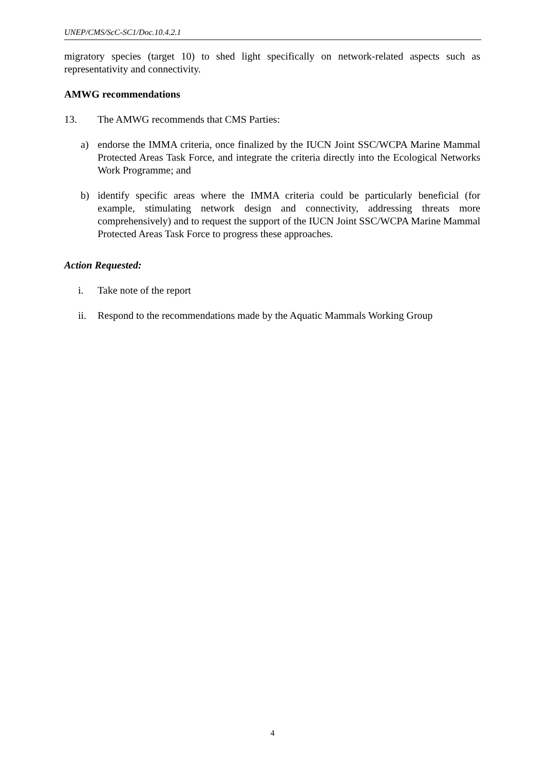UNEP/CMS/ScC-SC1/Doc.10.4.2.1
migratory species (target 10) to shed light specifically on network-related aspects such as representativity and connectivity.
AMWG recommendations
13. The AMWG recommends that CMS Parties:
a) endorse the IMMA criteria, once finalized by the IUCN Joint SSC/WCPA Marine Mammal Protected Areas Task Force, and integrate the criteria directly into the Ecological Networks Work Programme; and
b) identify specific areas where the IMMA criteria could be particularly beneficial (for example, stimulating network design and connectivity, addressing threats more comprehensively) and to request the support of the IUCN Joint SSC/WCPA Marine Mammal Protected Areas Task Force to progress these approaches.
Action Requested:
i. Take note of the report
ii. Respond to the recommendations made by the Aquatic Mammals Working Group
4